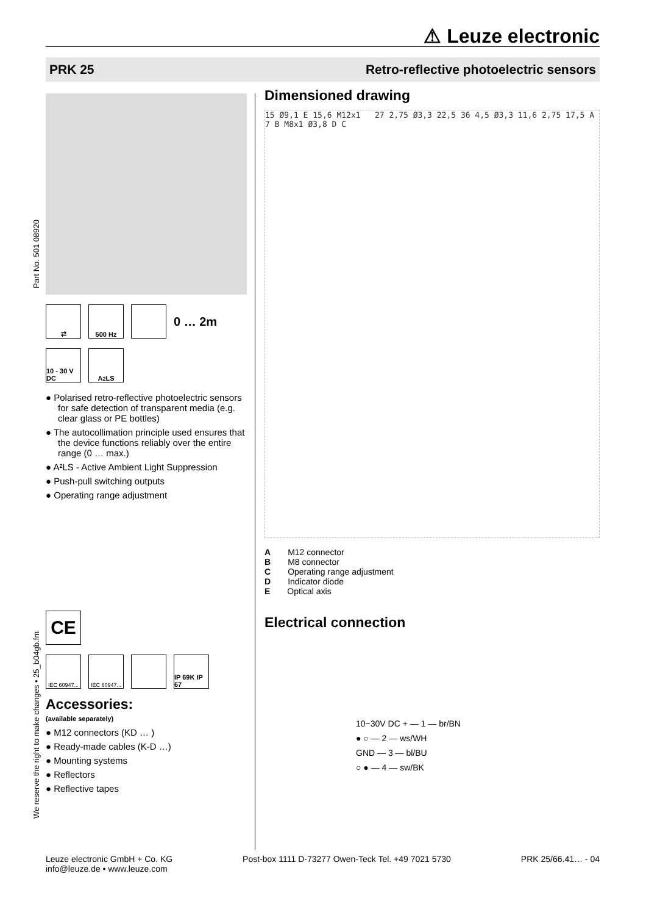⚠ Leuze electronic
PRK 25 Retro-reflective photoelectric sensors
Part No. 501 08920
We reserve the right to make changes • 25_b04gb.fm
⇄ 500 Hz
0 … 2m
10 - 30 V DC
A<sup>2</sup>LS
● Polarised retro-reflective photoelectric sensors for safe detection of transparent media (e.g. clear glass or PE bottles)
● The autocollimation principle used ensures that the device functions reliably over the entire range (0 … max.)
● A²LS - Active Ambient Light Suppression
● Push-pull switching outputs
● Operating range adjustment
CE
IEC 60947...
IEC 60947...
IP 69K IP 67
Accessories:
(available separately)
● M12 connectors (KD … )
● Ready-made cables (K-D …)
● Mounting systems
● Reflectors
● Reflective tapes
Dimensioned drawing
15 Ø9,1 E 15,6 M12x1 27 2,75 Ø3,3 22,5 36 4,5 Ø3,3 11,6 2,75 17,5 A 7 B M8x1 Ø3,8 D C
A M12 connector
B M8 connector
C Operating range adjustment
D Indicator diode
E Optical axis
Electrical connection
10−30V DC + — 1 — br/BN
● ○ — 2 — ws/WH
GND — 3 — bl/BU
○ ● — 4 — sw/BK
Leuze electronic GmbH + Co. KG
info@leuze.de • www.leuze.com
Post-box 1111 D-73277 Owen-Teck Tel. +49 7021 5730
PRK 25/66.41… - 04